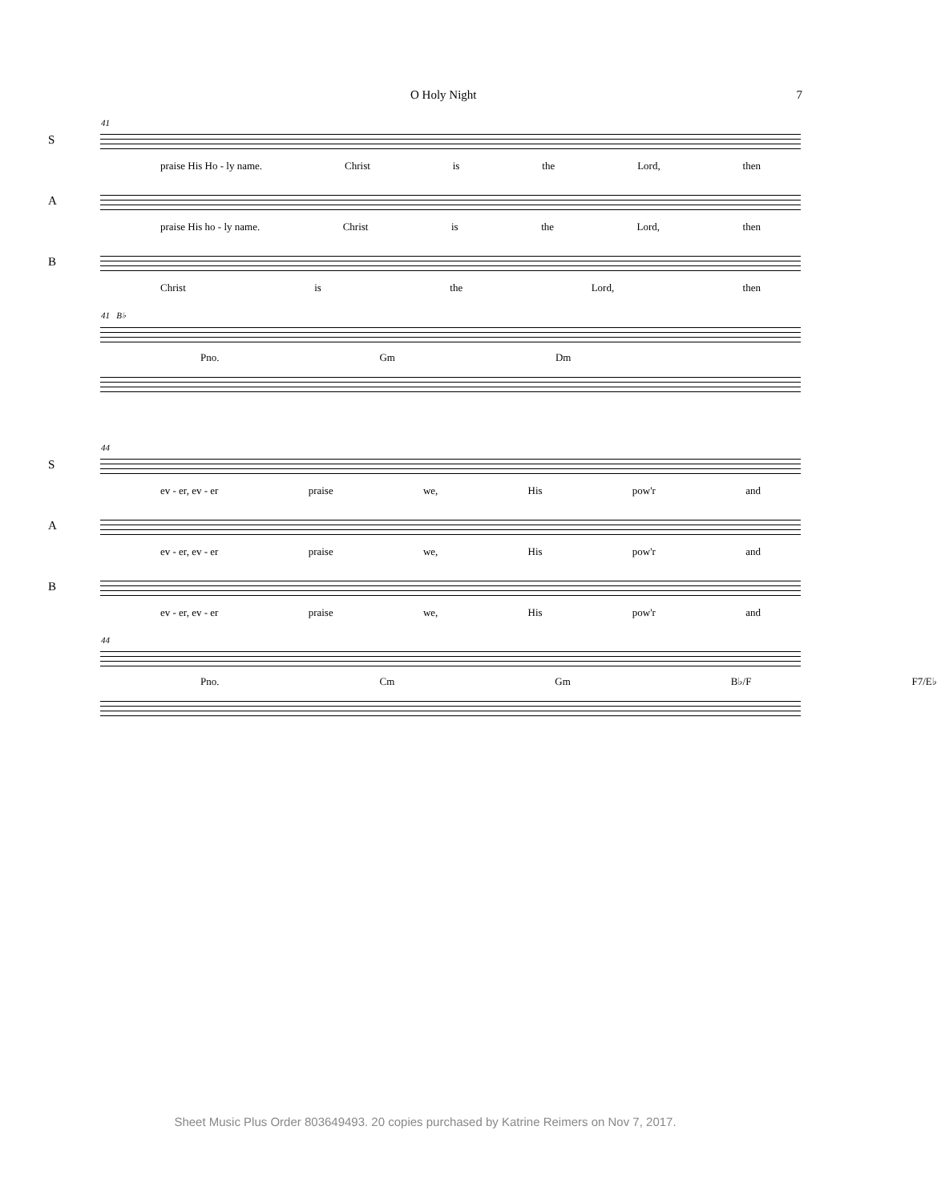O Holy Night 7
41
S
praise His Ho - ly name. Christ is the Lord, then
A
praise His ho - ly name. Christ is the Lord, then
B
Christ is the Lord, then
41 B♭
Pno. Gm Dm
44
S
ev - er, ev - er praise we, His pow'r and
A
ev - er, ev - er praise we, His pow'r and
B
ev - er, ev - er praise we, His pow'r and
44
Pno. Cm Gm B♭/F F7/E♭
Sheet Music Plus Order 803649493. 20 copies purchased by Katrine Reimers on Nov 7, 2017.